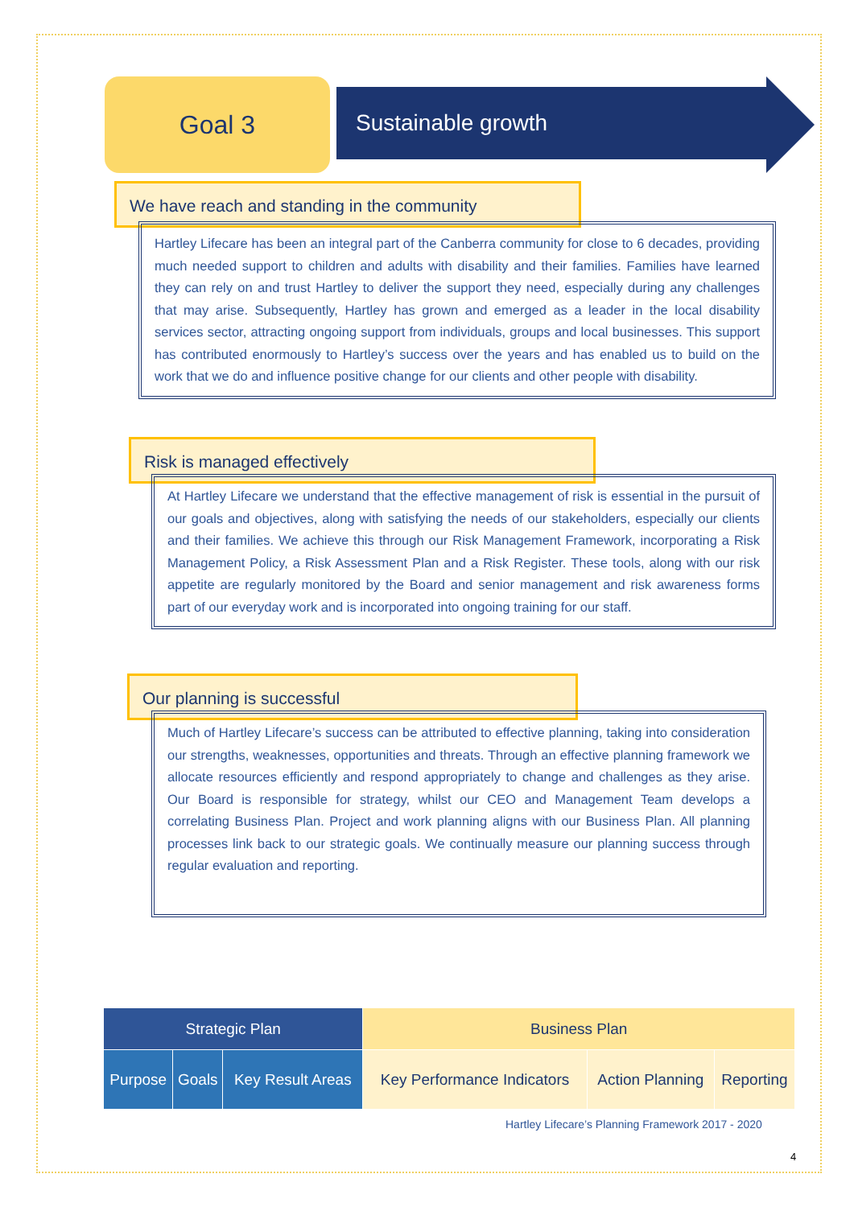Goal 3
Sustainable growth
We have reach and standing in the community
Hartley Lifecare has been an integral part of the Canberra community for close to 6 decades, providing much needed support to children and adults with disability and their families. Families have learned they can rely on and trust Hartley to deliver the support they need, especially during any challenges that may arise. Subsequently, Hartley has grown and emerged as a leader in the local disability services sector, attracting ongoing support from individuals, groups and local businesses. This support has contributed enormously to Hartley’s success over the years and has enabled us to build on the work that we do and influence positive change for our clients and other people with disability.
Risk is managed effectively
At Hartley Lifecare we understand that the effective management of risk is essential in the pursuit of our goals and objectives, along with satisfying the needs of our stakeholders, especially our clients and their families. We achieve this through our Risk Management Framework, incorporating a Risk Management Policy, a Risk Assessment Plan and a Risk Register. These tools, along with our risk appetite are regularly monitored by the Board and senior management and risk awareness forms part of our everyday work and is incorporated into ongoing training for our staff.
Our planning is successful
Much of Hartley Lifecare’s success can be attributed to effective planning, taking into consideration our strengths, weaknesses, opportunities and threats. Through an effective planning framework we allocate resources efficiently and respond appropriately to change and challenges as they arise. Our Board is responsible for strategy, whilst our CEO and Management Team develops a correlating Business Plan. Project and work planning aligns with our Business Plan. All planning processes link back to our strategic goals. We continually measure our planning success through regular evaluation and reporting.
| Strategic Plan | | | Business Plan | | |
| --- | --- | --- | --- | --- | --- |
| Purpose | Goals | Key Result Areas | Key Performance Indicators | Action Planning | Reporting |
Hartley Lifecare’s Planning Framework 2017 - 2020
4